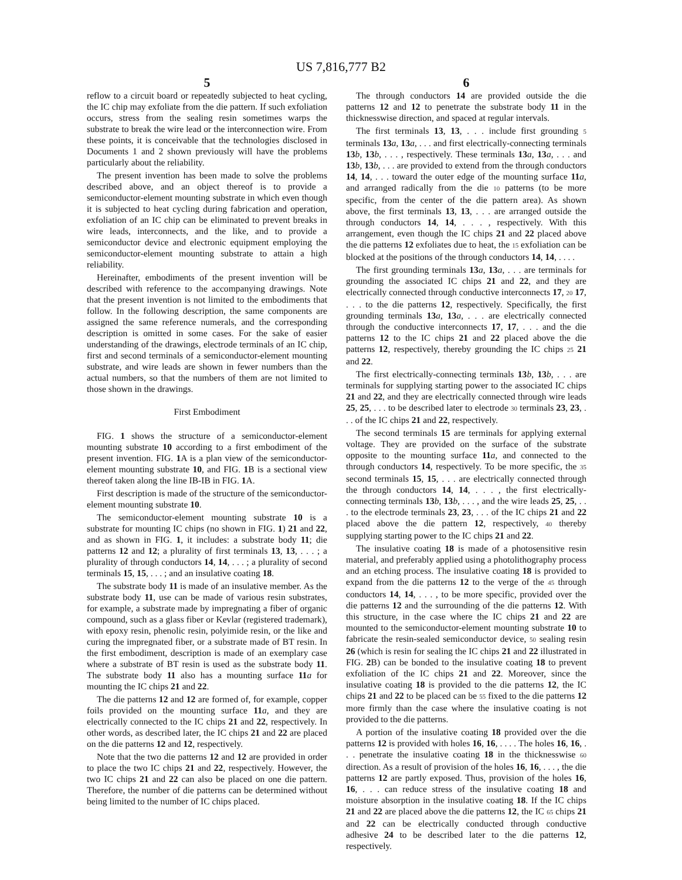US 7,816,777 B2
5
reflow to a circuit board or repeatedly subjected to heat cycling, the IC chip may exfoliate from the die pattern. If such exfoliation occurs, stress from the sealing resin sometimes warps the substrate to break the wire lead or the interconnection wire. From these points, it is conceivable that the technologies disclosed in Documents 1 and 2 shown previously will have the problems particularly about the reliability.
The present invention has been made to solve the problems described above, and an object thereof is to provide a semiconductor-element mounting substrate in which even though it is subjected to heat cycling during fabrication and operation, exfoliation of an IC chip can be eliminated to prevent breaks in wire leads, interconnects, and the like, and to provide a semiconductor device and electronic equipment employing the semiconductor-element mounting substrate to attain a high reliability.
Hereinafter, embodiments of the present invention will be described with reference to the accompanying drawings. Note that the present invention is not limited to the embodiments that follow. In the following description, the same components are assigned the same reference numerals, and the corresponding description is omitted in some cases. For the sake of easier understanding of the drawings, electrode terminals of an IC chip, first and second terminals of a semiconductor-element mounting substrate, and wire leads are shown in fewer numbers than the actual numbers, so that the numbers of them are not limited to those shown in the drawings.
First Embodiment
FIG. 1 shows the structure of a semiconductor-element mounting substrate 10 according to a first embodiment of the present invention. FIG. 1 A is a plan view of the semiconductor-element mounting substrate 10, and FIG. 1 B is a sectional view thereof taken along the line IB-IB in FIG. 1 A.
First description is made of the structure of the semiconductor-element mounting substrate 10.
The semiconductor-element mounting substrate 10 is a substrate for mounting IC chips (no shown in FIG. 1) 21 and 22, and as shown in FIG. 1, it includes: a substrate body 11; die patterns 12 and 12; a plurality of first terminals 13, 13, . . . ; a plurality of through conductors 14, 14, . . . ; a plurality of second terminals 15, 15, . . . ; and an insulative coating 18.
The substrate body 11 is made of an insulative member. As the substrate body 11, use can be made of various resin substrates, for example, a substrate made by impregnating a fiber of organic compound, such as a glass fiber or Kevlar (registered trademark), with epoxy resin, phenolic resin, polyimide resin, or the like and curing the impregnated fiber, or a substrate made of BT resin. In the first embodiment, description is made of an exemplary case where a substrate of BT resin is used as the substrate body 11. The substrate body 11 also has a mounting surface 11 a for mounting the IC chips 21 and 22.
The die patterns 12 and 12 are formed of, for example, copper foils provided on the mounting surface 11 a, and they are electrically connected to the IC chips 21 and 22, respectively. In other words, as described later, the IC chips 21 and 22 are placed on the die patterns 12 and 12, respectively.
Note that the two die patterns 12 and 12 are provided in order to place the two IC chips 21 and 22, respectively. However, the two IC chips 21 and 22 can also be placed on one die pattern. Therefore, the number of die patterns can be determined without being limited to the number of IC chips placed.
6
The through conductors 14 are provided outside the die patterns 12 and 12 to penetrate the substrate body 11 in the thicknesswise direction, and spaced at regular intervals.
The first terminals 13, 13, . . . include first grounding 5 terminals 13 a, 13 a, . . . and first electrically-connecting terminals 13 b, 13 b, . . . , respectively. These terminals 13 a, 13 a, . . . and 13 b, 13 b, . . . are provided to extend from the through conductors 14, 14, . . . toward the outer edge of the mounting surface 11 a, and arranged radically from the die 10 patterns (to be more specific, from the center of the die pattern area). As shown above, the first terminals 13, 13, . . . are arranged outside the through conductors 14, 14, . . . , respectively. With this arrangement, even though the IC chips 21 and 22 placed above the die patterns 12 exfoliates due to heat, the 15 exfoliation can be blocked at the positions of the through conductors 14, 14, . . . .
The first grounding terminals 13 a, 13 a, . . . are terminals for grounding the associated IC chips 21 and 22, and they are electrically connected through conductive interconnects 17, 20 17, . . . to the die patterns 12, respectively. Specifically, the first grounding terminals 13 a, 13 a, . . . are electrically connected through the conductive interconnects 17, 17, . . . and the die patterns 12 to the IC chips 21 and 22 placed above the die patterns 12, respectively, thereby grounding the IC chips 25 21 and 22.
The first electrically-connecting terminals 13 b, 13 b, . . . are terminals for supplying starting power to the associated IC chips 21 and 22, and they are electrically connected through wire leads 25, 25, . . . to be described later to electrode 30 terminals 23, 23, . . . of the IC chips 21 and 22, respectively.
The second terminals 15 are terminals for applying external voltage. They are provided on the surface of the substrate opposite to the mounting surface 11 a, and connected to the through conductors 14, respectively. To be more specific, the 35 second terminals 15, 15, . . . are electrically connected through the through conductors 14, 14, . . . , the first electrically-connecting terminals 13 b, 13 b, . . . , and the wire leads 25, 25, . . . to the electrode terminals 23, 23, . . . of the IC chips 21 and 22 placed above the die pattern 12, respectively, 40 thereby supplying starting power to the IC chips 21 and 22.
The insulative coating 18 is made of a photosensitive resin material, and preferably applied using a photolithography process and an etching process. The insulative coating 18 is provided to expand from the die patterns 12 to the verge of the 45 through conductors 14, 14, . . . , to be more specific, provided over the die patterns 12 and the surrounding of the die patterns 12. With this structure, in the case where the IC chips 21 and 22 are mounted to the semiconductor-element mounting substrate 10 to fabricate the resin-sealed semiconductor device, 50 sealing resin 26 (which is resin for sealing the IC chips 21 and 22 illustrated in FIG. 2 B) can be bonded to the insulative coating 18 to prevent exfoliation of the IC chips 21 and 22. Moreover, since the insulative coating 18 is provided to the die patterns 12, the IC chips 21 and 22 to be placed can be 55 fixed to the die patterns 12 more firmly than the case where the insulative coating is not provided to the die patterns.
A portion of the insulative coating 18 provided over the die patterns 12 is provided with holes 16, 16, . . . . The holes 16, 16, . . . penetrate the insulative coating 18 in the thicknesswise 60 direction. As a result of provision of the holes 16, 16, . . . , the die patterns 12 are partly exposed. Thus, provision of the holes 16, 16, . . . can reduce stress of the insulative coating 18 and moisture absorption in the insulative coating 18. If the IC chips 21 and 22 are placed above the die patterns 12, the IC 65 chips 21 and 22 can be electrically conducted through conductive adhesive 24 to be described later to the die patterns 12, respectively.